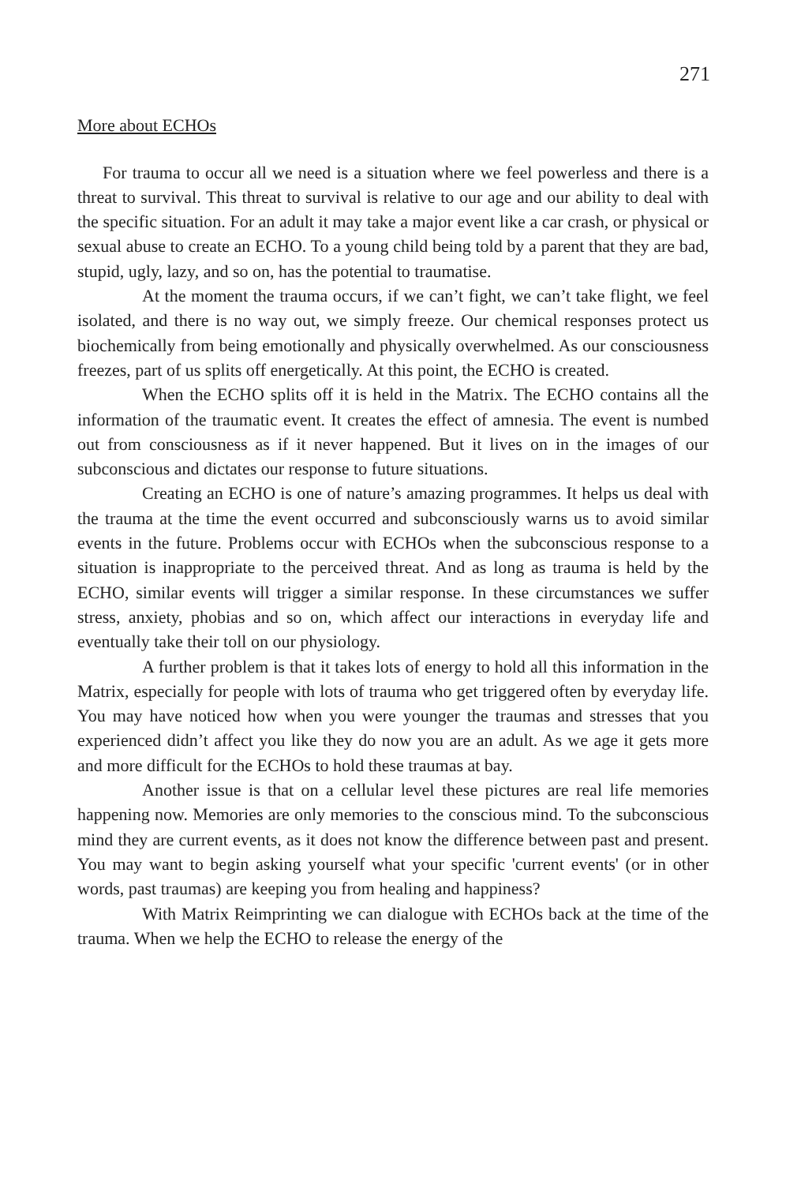271
More about ECHOs
For trauma to occur all we need is a situation where we feel powerless and there is a threat to survival. This threat to survival is relative to our age and our ability to deal with the specific situation. For an adult it may take a major event like a car crash, or physical or sexual abuse to create an ECHO. To a young child being told by a parent that they are bad, stupid, ugly, lazy, and so on, has the potential to traumatise.
At the moment the trauma occurs, if we can’t fight, we can’t take flight, we feel isolated, and there is no way out, we simply freeze. Our chemical responses protect us biochemically from being emotionally and physically overwhelmed. As our consciousness freezes, part of us splits off energetically. At this point, the ECHO is created.
When the ECHO splits off it is held in the Matrix. The ECHO contains all the information of the traumatic event. It creates the effect of amnesia. The event is numbed out from consciousness as if it never happened. But it lives on in the images of our subconscious and dictates our response to future situations.
Creating an ECHO is one of nature’s amazing programmes. It helps us deal with the trauma at the time the event occurred and subconsciously warns us to avoid similar events in the future. Problems occur with ECHOs when the subconscious response to a situation is inappropriate to the perceived threat. And as long as trauma is held by the ECHO, similar events will trigger a similar response. In these circumstances we suffer stress, anxiety, phobias and so on, which affect our interactions in everyday life and eventually take their toll on our physiology.
A further problem is that it takes lots of energy to hold all this information in the Matrix, especially for people with lots of trauma who get triggered often by everyday life. You may have noticed how when you were younger the traumas and stresses that you experienced didn’t affect you like they do now you are an adult. As we age it gets more and more difficult for the ECHOs to hold these traumas at bay.
Another issue is that on a cellular level these pictures are real life memories happening now. Memories are only memories to the conscious mind. To the subconscious mind they are current events, as it does not know the difference between past and present. You may want to begin asking yourself what your specific 'current events' (or in other words, past traumas) are keeping you from healing and happiness?
With Matrix Reimprinting we can dialogue with ECHOs back at the time of the trauma. When we help the ECHO to release the energy of the